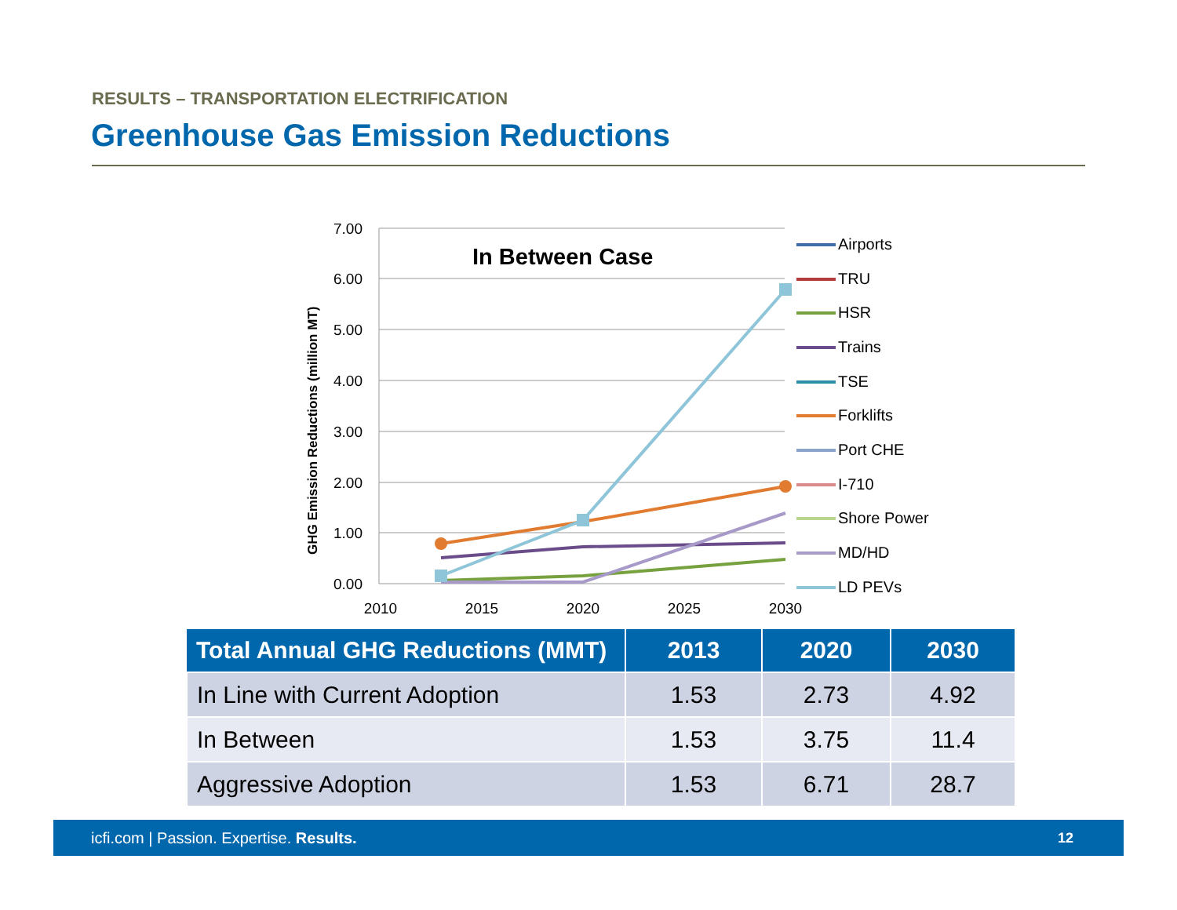RESULTS – TRANSPORTATION ELECTRIFICATION
Greenhouse Gas Emission Reductions
7.00
6.00
5.00
4.00
3.00
2.00
1.00
0.00
2010
2015
2020
2025
2030
GHG Emission Reductions (million MT)
In Between Case
Airports
TRU
HSR
Trains
TSE
Forklifts
Port CHE
I-710
Shore Power
MD/HD
LD PEVs
| Total Annual GHG Reductions (MMT) | 2013 | 2020 | 2030 |
| --- | --- | --- | --- |
| In Line with Current Adoption | 1.53 | 2.73 | 4.92 |
| In Between | 1.53 | 3.75 | 11.4 |
| Aggressive Adoption | 1.53 | 6.71 | 28.7 |
icfi.com | Passion. Expertise. Results. 12